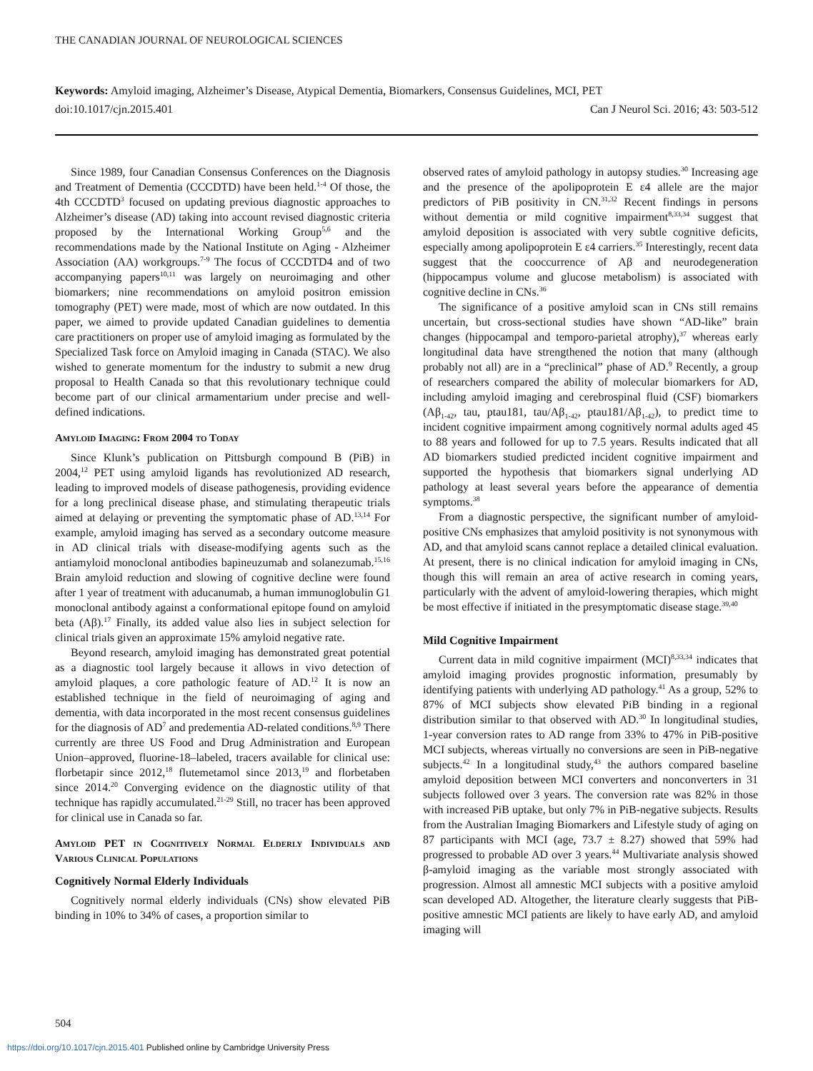THE CANADIAN JOURNAL OF NEUROLOGICAL SCIENCES
Keywords: Amyloid imaging, Alzheimer’s Disease, Atypical Dementia, Biomarkers, Consensus Guidelines, MCI, PET
doi:10.1017/cjn.2015.401 Can J Neurol Sci. 2016; 43: 503-512
Since 1989, four Canadian Consensus Conferences on the Diagnosis and Treatment of Dementia (CCCDTD) have been held.<sup>1-4</sup> Of those, the 4th CCCDTD<sup>3</sup> focused on updating previous diagnostic approaches to Alzheimer’s disease (AD) taking into account revised diagnostic criteria proposed by the International Working Group<sup>5,6</sup> and the recommendations made by the National Institute on Aging - Alzheimer Association (AA) workgroups.<sup>7-9</sup> The focus of CCCDTD4 and of two accompanying papers<sup>10,11</sup> was largely on neuroimaging and other biomarkers; nine recommendations on amyloid positron emission tomography (PET) were made, most of which are now outdated. In this paper, we aimed to provide updated Canadian guidelines to dementia care practitioners on proper use of amyloid imaging as formulated by the Specialized Task force on Amyloid imaging in Canada (STAC). We also wished to generate momentum for the industry to submit a new drug proposal to Health Canada so that this revolutionary technique could become part of our clinical armamentarium under precise and well-defined indications.
Amyloid Imaging: From 2004 to Today
Since Klunk’s publication on Pittsburgh compound B (PiB) in 2004,<sup>12</sup> PET using amyloid ligands has revolutionized AD research, leading to improved models of disease pathogenesis, providing evidence for a long preclinical disease phase, and stimulating therapeutic trials aimed at delaying or preventing the symptomatic phase of AD.<sup>13,14</sup> For example, amyloid imaging has served as a secondary outcome measure in AD clinical trials with disease-modifying agents such as the antiamyloid monoclonal antibodies bapineuzumab and solanezumab.<sup>15,16</sup> Brain amyloid reduction and slowing of cognitive decline were found after 1 year of treatment with aducanumab, a human immunoglobulin G1 monoclonal antibody against a conformational epitope found on amyloid beta (Aβ).<sup>17</sup> Finally, its added value also lies in subject selection for clinical trials given an approximate 15% amyloid negative rate.
Beyond research, amyloid imaging has demonstrated great potential as a diagnostic tool largely because it allows in vivo detection of amyloid plaques, a core pathologic feature of AD.<sup>12</sup> It is now an established technique in the field of neuroimaging of aging and dementia, with data incorporated in the most recent consensus guidelines for the diagnosis of AD<sup>7</sup> and predementia AD-related conditions.<sup>8,9</sup> There currently are three US Food and Drug Administration and European Union–approved, fluorine-18–labeled, tracers available for clinical use: florbetapir since 2012,<sup>18</sup> flutemetamol since 2013,<sup>19</sup> and florbetaben since 2014.<sup>20</sup> Converging evidence on the diagnostic utility of that technique has rapidly accumulated.<sup>21-29</sup> Still, no tracer has been approved for clinical use in Canada so far.
Amyloid PET in Cognitively Normal Elderly Individuals and Various Clinical Populations
Cognitively Normal Elderly Individuals
Cognitively normal elderly individuals (CNs) show elevated PiB binding in 10% to 34% of cases, a proportion similar to
observed rates of amyloid pathology in autopsy studies.<sup>30</sup> Increasing age and the presence of the apolipoprotein E ε4 allele are the major predictors of PiB positivity in CN.<sup>31,32</sup> Recent findings in persons without dementia or mild cognitive impairment<sup>8,33,34</sup> suggest that amyloid deposition is associated with very subtle cognitive deficits, especially among apolipoprotein E ε4 carriers.<sup>35</sup> Interestingly, recent data suggest that the cooccurrence of Aβ and neurodegeneration (hippocampus volume and glucose metabolism) is associated with cognitive decline in CNs.<sup>36</sup>
The significance of a positive amyloid scan in CNs still remains uncertain, but cross-sectional studies have shown “AD-like” brain changes (hippocampal and temporo-parietal atrophy),<sup>37</sup> whereas early longitudinal data have strengthened the notion that many (although probably not all) are in a “preclinical” phase of AD.<sup>9</sup> Recently, a group of researchers compared the ability of molecular biomarkers for AD, including amyloid imaging and cerebrospinal fluid (CSF) biomarkers (Aβ<sub>1-42</sub>, tau, ptau181, tau/Aβ<sub>1-42</sub>, ptau181/Aβ<sub>1-42</sub>), to predict time to incident cognitive impairment among cognitively normal adults aged 45 to 88 years and followed for up to 7.5 years. Results indicated that all AD biomarkers studied predicted incident cognitive impairment and supported the hypothesis that biomarkers signal underlying AD pathology at least several years before the appearance of dementia symptoms.<sup>38</sup>
From a diagnostic perspective, the significant number of amyloid-positive CNs emphasizes that amyloid positivity is not synonymous with AD, and that amyloid scans cannot replace a detailed clinical evaluation. At present, there is no clinical indication for amyloid imaging in CNs, though this will remain an area of active research in coming years, particularly with the advent of amyloid-lowering therapies, which might be most effective if initiated in the presymptomatic disease stage.<sup>39,40</sup>
Mild Cognitive Impairment
Current data in mild cognitive impairment (MCI)<sup>8,33,34</sup> indicates that amyloid imaging provides prognostic information, presumably by identifying patients with underlying AD pathology.<sup>41</sup> As a group, 52% to 87% of MCI subjects show elevated PiB binding in a regional distribution similar to that observed with AD.<sup>30</sup> In longitudinal studies, 1-year conversion rates to AD range from 33% to 47% in PiB-positive MCI subjects, whereas virtually no conversions are seen in PiB-negative subjects.<sup>42</sup> In a longitudinal study,<sup>43</sup> the authors compared baseline amyloid deposition between MCI converters and nonconverters in 31 subjects followed over 3 years. The conversion rate was 82% in those with increased PiB uptake, but only 7% in PiB-negative subjects. Results from the Australian Imaging Biomarkers and Lifestyle study of aging on 87 participants with MCI (age, 73.7 ± 8.27) showed that 59% had progressed to probable AD over 3 years.<sup>44</sup> Multivariate analysis showed β-amyloid imaging as the variable most strongly associated with progression. Almost all amnestic MCI subjects with a positive amyloid scan developed AD. Altogether, the literature clearly suggests that PiB-positive amnestic MCI patients are likely to have early AD, and amyloid imaging will
504
https://doi.org/10.1017/cjn.2015.401 Published online by Cambridge University Press